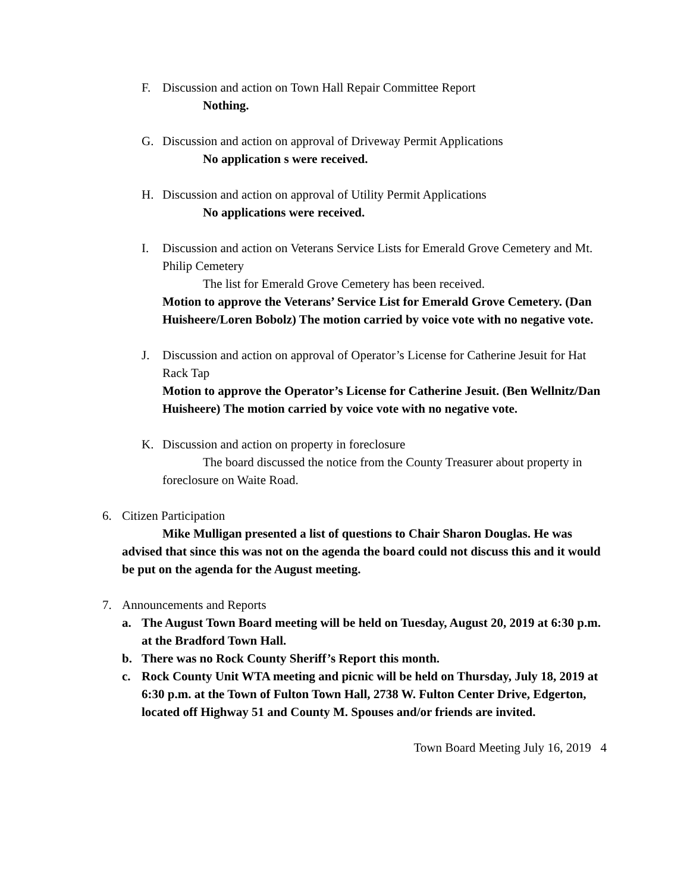F. Discussion and action on Town Hall Repair Committee Report
Nothing.
G. Discussion and action on approval of Driveway Permit Applications
No application s were received.
H. Discussion and action on approval of Utility Permit Applications
No applications were received.
I. Discussion and action on Veterans Service Lists for Emerald Grove Cemetery and Mt. Philip Cemetery
The list for Emerald Grove Cemetery has been received.
Motion to approve the Veterans’ Service List for Emerald Grove Cemetery. (Dan Huisheere/Loren Bobolz) The motion carried by voice vote with no negative vote.
J. Discussion and action on approval of Operator’s License for Catherine Jesuit for Hat Rack Tap
Motion to approve the Operator’s License for Catherine Jesuit. (Ben Wellnitz/Dan Huisheere) The motion carried by voice vote with no negative vote.
K. Discussion and action on property in foreclosure
The board discussed the notice from the County Treasurer about property in foreclosure on Waite Road.
6. Citizen Participation
Mike Mulligan presented a list of questions to Chair Sharon Douglas. He was advised that since this was not on the agenda the board could not discuss this and it would be put on the agenda for the August meeting.
7. Announcements and Reports
a. The August Town Board meeting will be held on Tuesday, August 20, 2019 at 6:30 p.m. at the Bradford Town Hall.
b. There was no Rock County Sheriff’s Report this month.
c. Rock County Unit WTA meeting and picnic will be held on Thursday, July 18, 2019 at 6:30 p.m. at the Town of Fulton Town Hall, 2738 W. Fulton Center Drive, Edgerton, located off Highway 51 and County M. Spouses and/or friends are invited.
Town Board Meeting July 16, 2019 4